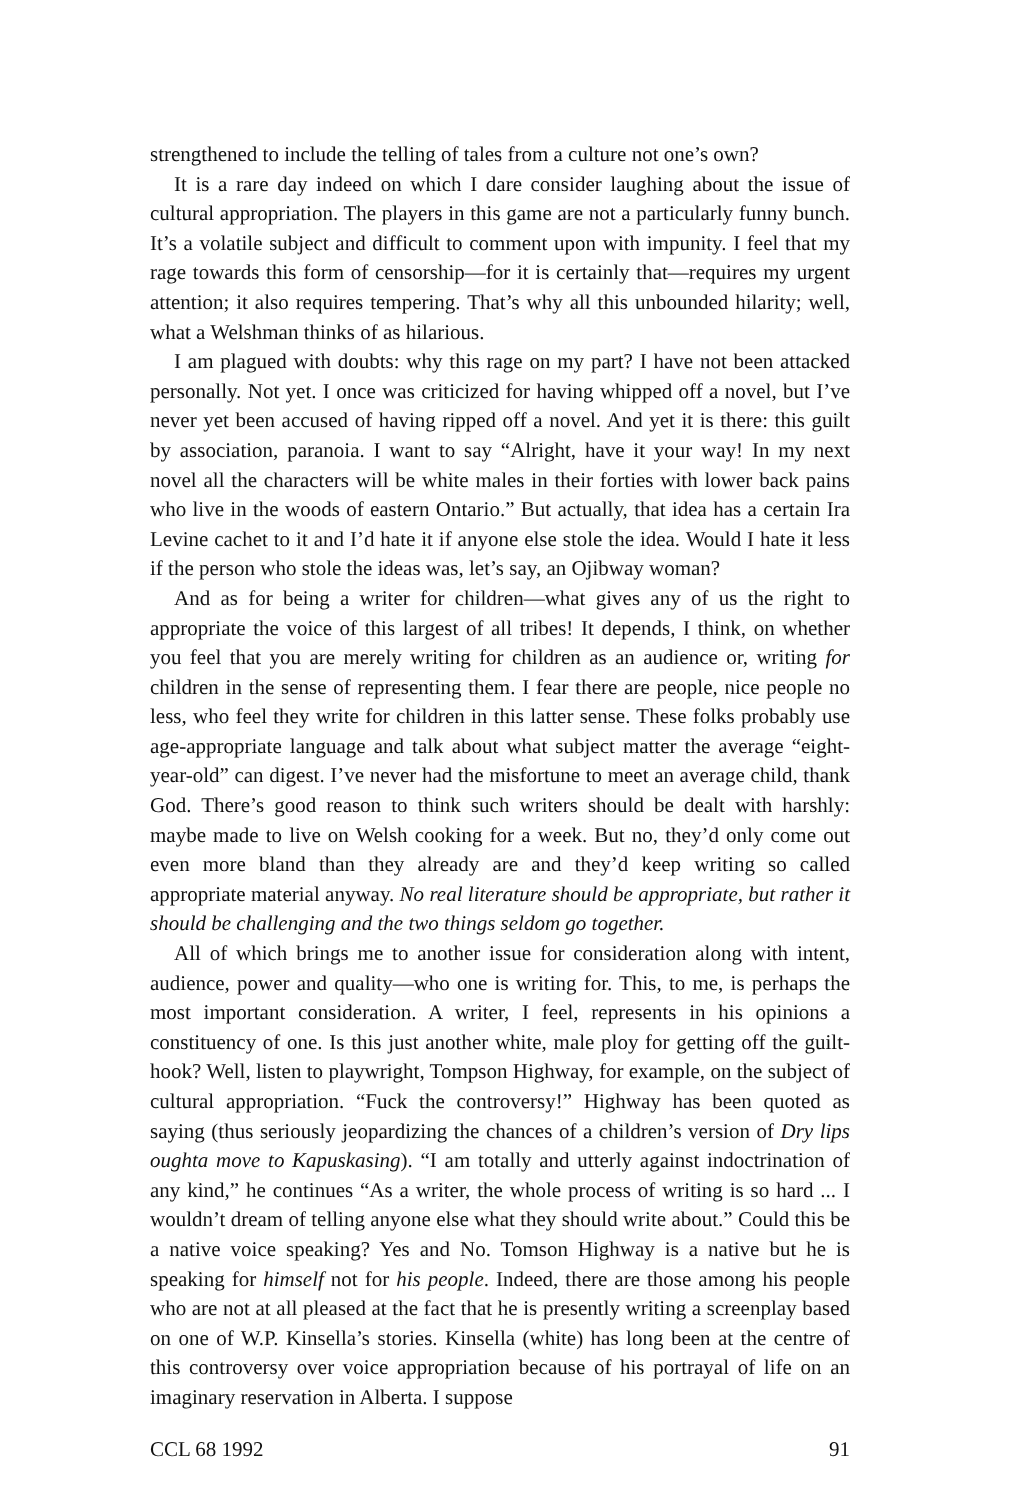strengthened to include the telling of tales from a culture not one’s own?
It is a rare day indeed on which I dare consider laughing about the issue of cultural appropriation. The players in this game are not a particularly funny bunch. It’s a volatile subject and difficult to comment upon with impunity. I feel that my rage towards this form of censorship—for it is certainly that—requires my urgent attention; it also requires tempering. That’s why all this unbounded hilarity; well, what a Welshman thinks of as hilarious.
I am plagued with doubts: why this rage on my part? I have not been attacked personally. Not yet. I once was criticized for having whipped off a novel, but I’ve never yet been accused of having ripped off a novel. And yet it is there: this guilt by association, paranoia. I want to say “Alright, have it your way! In my next novel all the characters will be white males in their forties with lower back pains who live in the woods of eastern Ontario.” But actually, that idea has a certain Ira Levine cachet to it and I’d hate it if anyone else stole the idea. Would I hate it less if the person who stole the ideas was, let’s say, an Ojibway woman?
And as for being a writer for children—what gives any of us the right to appropriate the voice of this largest of all tribes! It depends, I think, on whether you feel that you are merely writing for children as an audience or, writing for children in the sense of representing them. I fear there are people, nice people no less, who feel they write for children in this latter sense. These folks probably use age-appropriate language and talk about what subject matter the average “eight-year-old” can digest. I’ve never had the misfortune to meet an average child, thank God. There’s good reason to think such writers should be dealt with harshly: maybe made to live on Welsh cooking for a week. But no, they’d only come out even more bland than they already are and they’d keep writing so called appropriate material anyway. No real literature should be appropriate, but rather it should be challenging and the two things seldom go together.
All of which brings me to another issue for consideration along with intent, audience, power and quality—who one is writing for. This, to me, is perhaps the most important consideration. A writer, I feel, represents in his opinions a constituency of one. Is this just another white, male ploy for getting off the guilt-hook? Well, listen to playwright, Tompson Highway, for example, on the subject of cultural appropriation. “Fuck the controversy!” Highway has been quoted as saying (thus seriously jeopardizing the chances of a children’s version of Dry lips oughta move to Kapuskasing). “I am totally and utterly against indoctrination of any kind,” he continues “As a writer, the whole process of writing is so hard ... I wouldn’t dream of telling anyone else what they should write about.” Could this be a native voice speaking? Yes and No. Tomson Highway is a native but he is speaking for himself not for his people. Indeed, there are those among his people who are not at all pleased at the fact that he is presently writing a screenplay based on one of W.P. Kinsella’s stories. Kinsella (white) has long been at the centre of this controversy over voice appropriation because of his portrayal of life on an imaginary reservation in Alberta. I suppose
CCL 68 1992 91